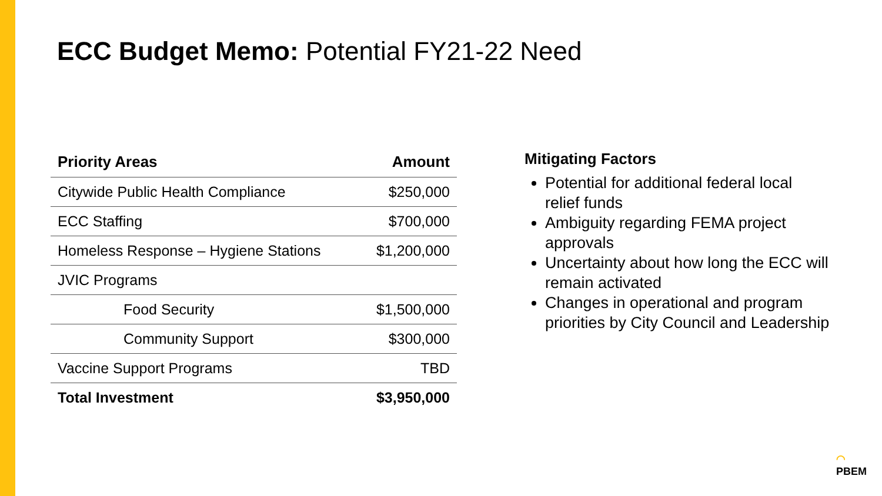ECC Budget Memo: Potential FY21-22 Need
| Priority Areas | Amount |
| --- | --- |
| Citywide Public Health Compliance | $250,000 |
| ECC Staffing | $700,000 |
| Homeless Response – Hygiene Stations | $1,200,000 |
| JVIC Programs | |
| Food Security | $1,500,000 |
| Community Support | $300,000 |
| Vaccine Support Programs | TBD |
| Total Investment | $3,950,000 |
Mitigating Factors
Potential for additional federal local relief funds
Ambiguity regarding FEMA project approvals
Uncertainty about how long the ECC will remain activated
Changes in operational and program priorities by City Council and Leadership
◠
PBEM